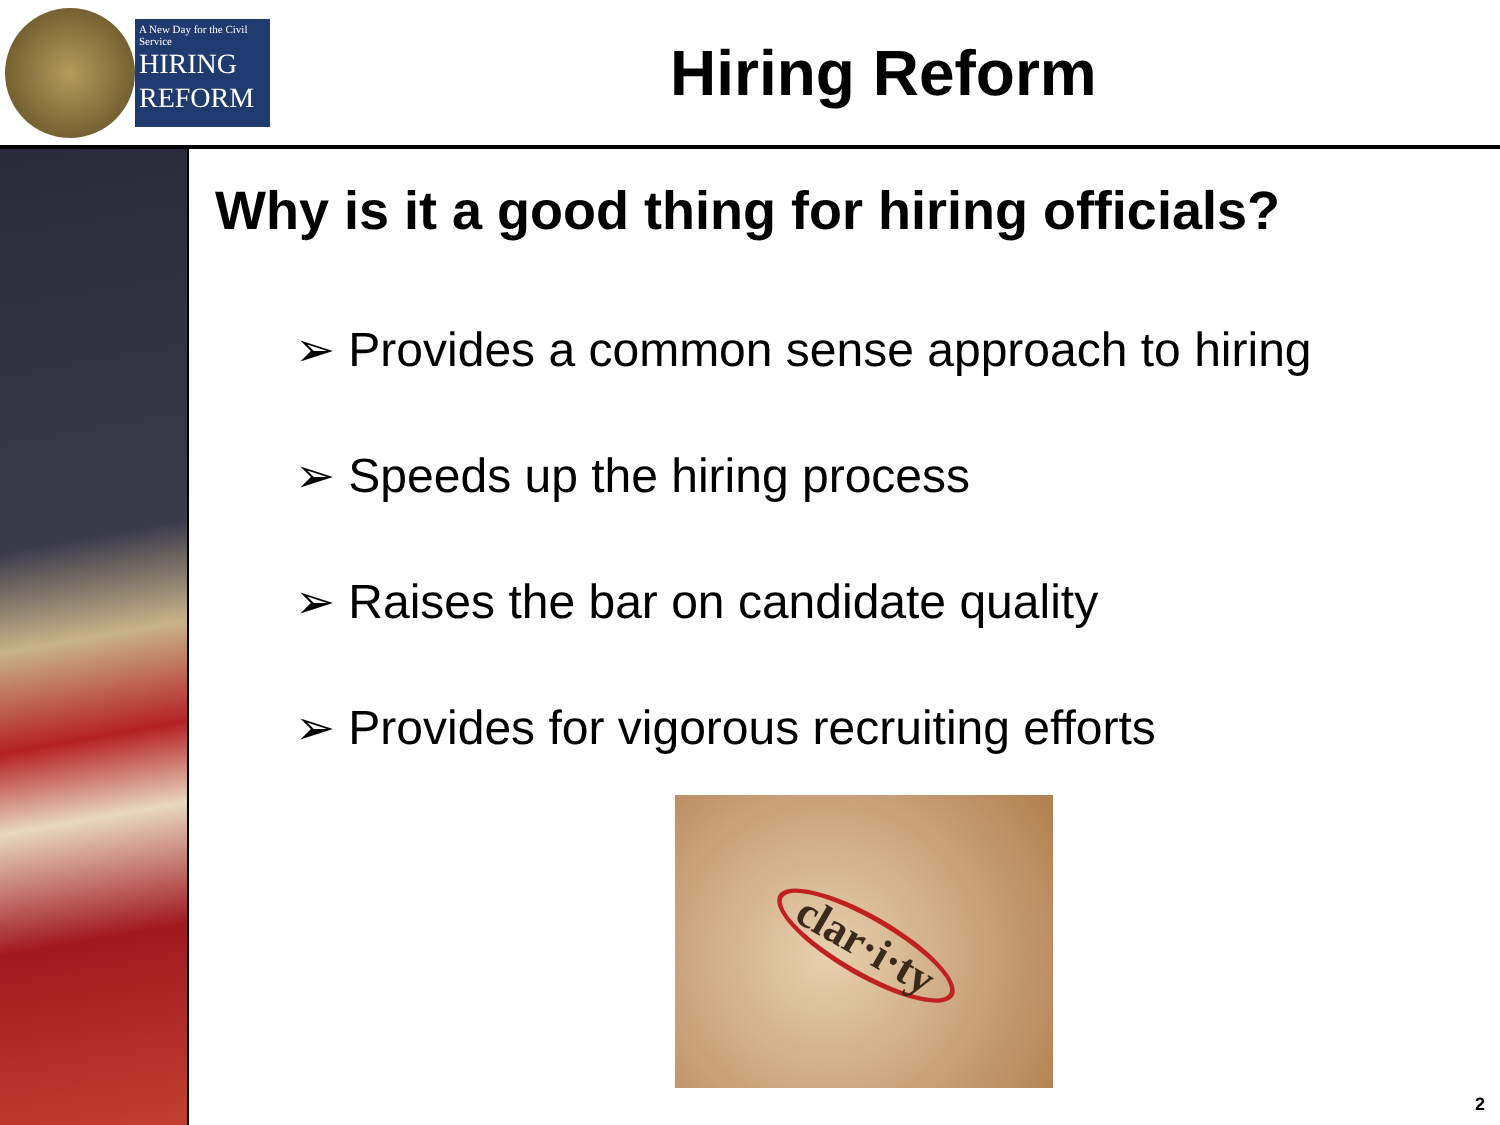A New Day for the Civil Service
HIRING
REFORM
Hiring Reform
Why is it a good thing for hiring officials?
➢ Provides a common sense approach to hiring
➢ Speeds up the hiring process
➢ Raises the bar on candidate quality
➢ Provides for vigorous recruiting efforts
clar·i·ty
2